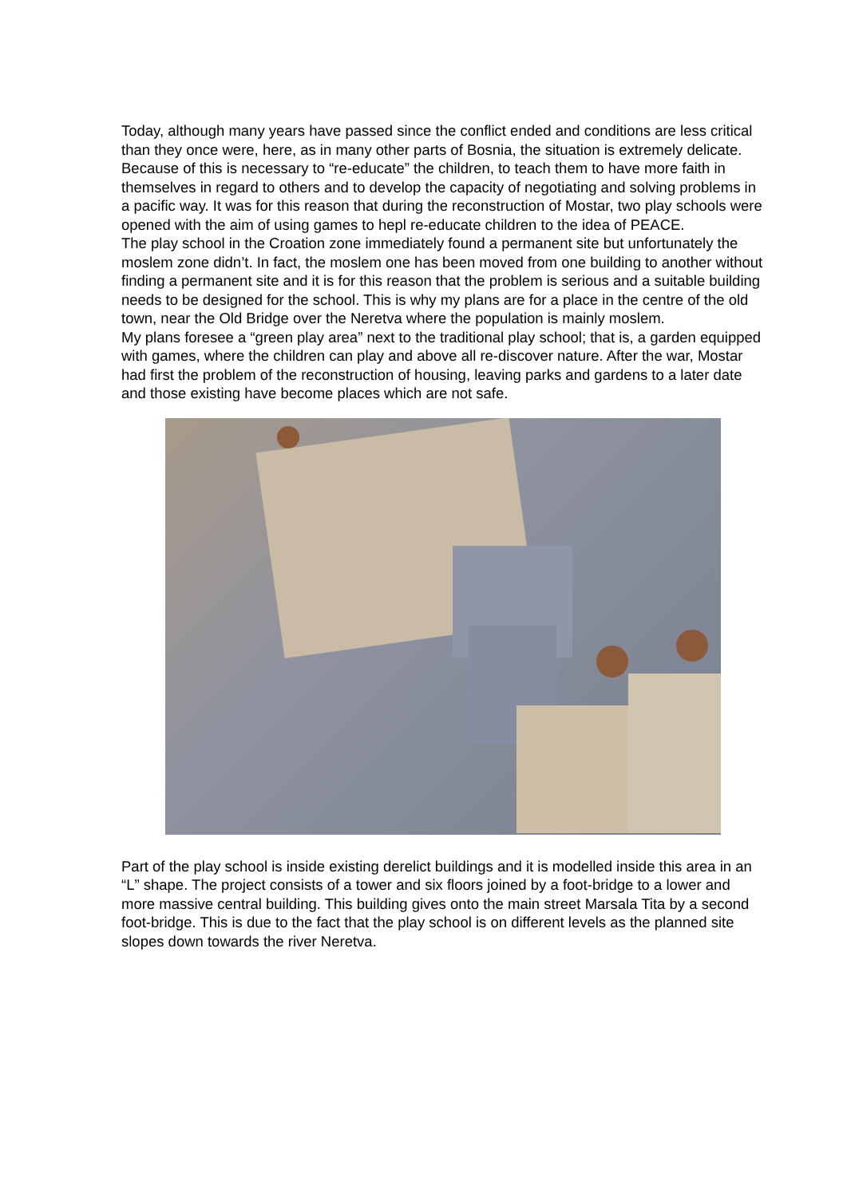Today, although many years have passed since the conflict ended and conditions are less critical than they once were, here, as in many other parts of Bosnia, the situation is extremely delicate.
Because of this is necessary to “re-educate” the children, to teach them to have more faith in themselves in regard to others and to develop the capacity of negotiating and solving problems in a pacific way. It was for this reason that during the reconstruction of Mostar, two play schools were opened with the aim of using games to hepl re-educate children to the idea of PEACE.
The play school in the Croation zone immediately found a permanent site but unfortunately the moslem zone didn’t. In fact, the moslem one has been moved from one building to another without finding a permanent site and it is for this reason that the problem is serious and a suitable building needs to be designed for the school. This is why my plans are for a place in the centre of the old town, near the Old Bridge over the Neretva where the population is mainly moslem.
My plans foresee a “green play area” next to the traditional play school; that is, a garden equipped with games, where the children can play and above all re-discover nature. After the war, Mostar had first the problem of the reconstruction of housing, leaving parks and gardens to a later date and those existing have become places which are not safe.
Part of the play school is inside existing derelict buildings and it is modelled inside this area in an “L” shape. The project consists of a tower and six floors joined by a foot-bridge to a lower and more massive central building. This building gives onto the main street Marsala Tita by a second foot-bridge. This is due to the fact that the play school is on different levels as the planned site slopes down towards the river Neretva.